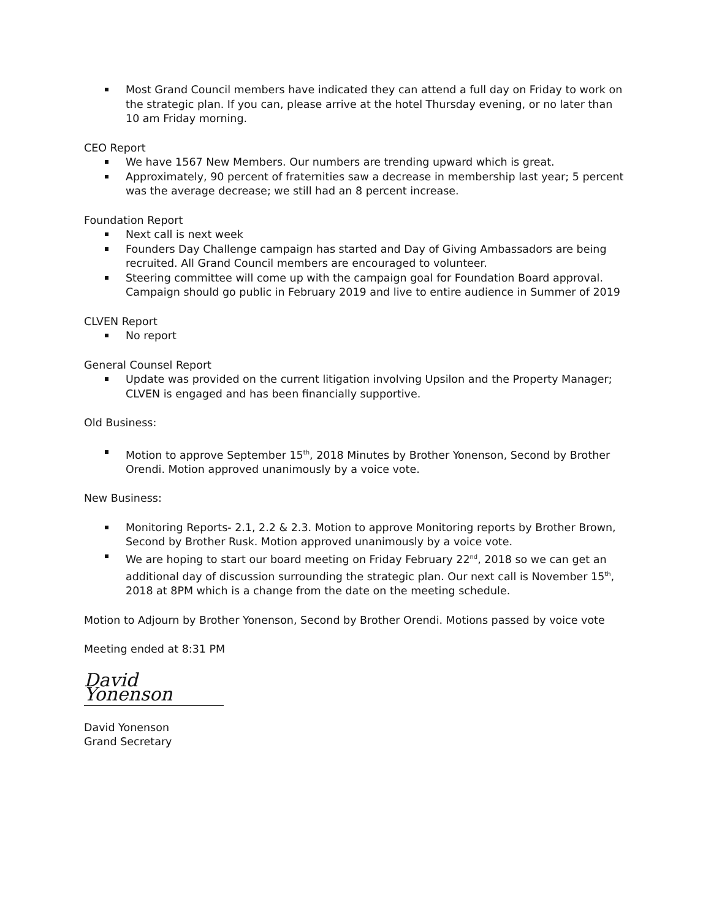Most Grand Council members have indicated they can attend a full day on Friday to work on the strategic plan. If you can, please arrive at the hotel Thursday evening, or no later than 10 am Friday morning.
CEO Report
We have 1567 New Members. Our numbers are trending upward which is great.
Approximately, 90 percent of fraternities saw a decrease in membership last year; 5 percent was the average decrease; we still had an 8 percent increase.
Foundation Report
Next call is next week
Founders Day Challenge campaign has started and Day of Giving Ambassadors are being recruited. All Grand Council members are encouraged to volunteer.
Steering committee will come up with the campaign goal for Foundation Board approval. Campaign should go public in February 2019 and live to entire audience in Summer of 2019
CLVEN Report
No report
General Counsel Report
Update was provided on the current litigation involving Upsilon and the Property Manager; CLVEN is engaged and has been financially supportive.
Old Business:
Motion to approve September 15<sup>th</sup>, 2018 Minutes by Brother Yonenson, Second by Brother Orendi. Motion approved unanimously by a voice vote.
New Business:
Monitoring Reports- 2.1, 2.2 & 2.3. Motion to approve Monitoring reports by Brother Brown, Second by Brother Rusk. Motion approved unanimously by a voice vote.
We are hoping to start our board meeting on Friday February 22<sup>nd</sup>, 2018 so we can get an additional day of discussion surrounding the strategic plan. Our next call is November 15<sup>th</sup>, 2018 at 8PM which is a change from the date on the meeting schedule.
Motion to Adjourn by Brother Yonenson, Second by Brother Orendi. Motions passed by voice vote
Meeting ended at 8:31 PM
David Yonenson
David Yonenson
Grand Secretary